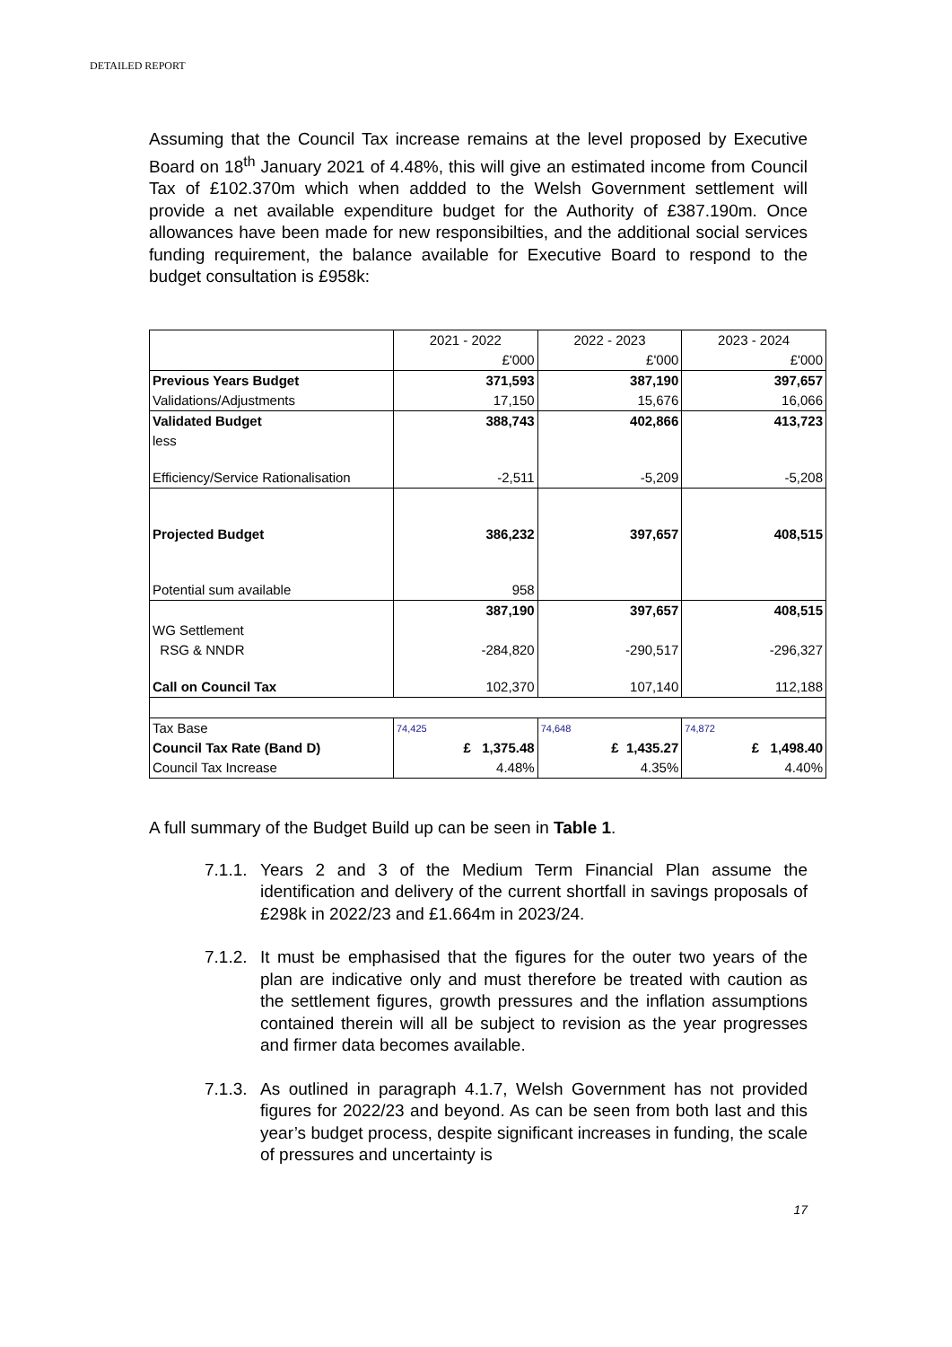DETAILED REPORT
Assuming that the Council Tax increase remains at the level proposed by Executive Board on 18<sup>th</sup> January 2021 of 4.48%, this will give an estimated income from Council Tax of £102.370m which when addded to the Welsh Government settlement will provide a net available expenditure budget for the Authority of £387.190m. Once allowances have been made for new responsibilties, and the additional social services funding requirement, the balance available for Executive Board to respond to the budget consultation is £958k:
| | 2021 - 2022 | 2022 - 2023 | 2023 - 2024 |
| | £'000 | £'000 | £'000 |
| Previous Years Budget | 371,593 | 387,190 | 397,657 |
| Validations/Adjustments | 17,150 | 15,676 | 16,066 |
| Validated Budget | 388,743 | 402,866 | 413,723 |
| less | | | |
| Efficiency/Service Rationalisation | -2,511 | -5,209 | -5,208 |
| Projected Budget | 386,232 | 397,657 | 408,515 |
| Potential sum available | 958 | | |
| | 387,190 | 397,657 | 408,515 |
| WG Settlement | | | |
| RSG & NNDR | -284,820 | -290,517 | -296,327 |
| Call on Council Tax | 102,370 | 107,140 | 112,188 |
| Tax Base | 74,425 | 74,648 | 74,872 |
| Council Tax Rate (Band D) | £ 1,375.48 | £ 1,435.27 | £ 1,498.40 |
| Council Tax Increase | 4.48% | 4.35% | 4.40% |
A full summary of the Budget Build up can be seen in Table 1.
7.1.1. Years 2 and 3 of the Medium Term Financial Plan assume the identification and delivery of the current shortfall in savings proposals of £298k in 2022/23 and £1.664m in 2023/24.
7.1.2. It must be emphasised that the figures for the outer two years of the plan are indicative only and must therefore be treated with caution as the settlement figures, growth pressures and the inflation assumptions contained therein will all be subject to revision as the year progresses and firmer data becomes available.
7.1.3. As outlined in paragraph 4.1.7, Welsh Government has not provided figures for 2022/23 and beyond. As can be seen from both last and this year’s budget process, despite significant increases in funding, the scale of pressures and uncertainty is
17